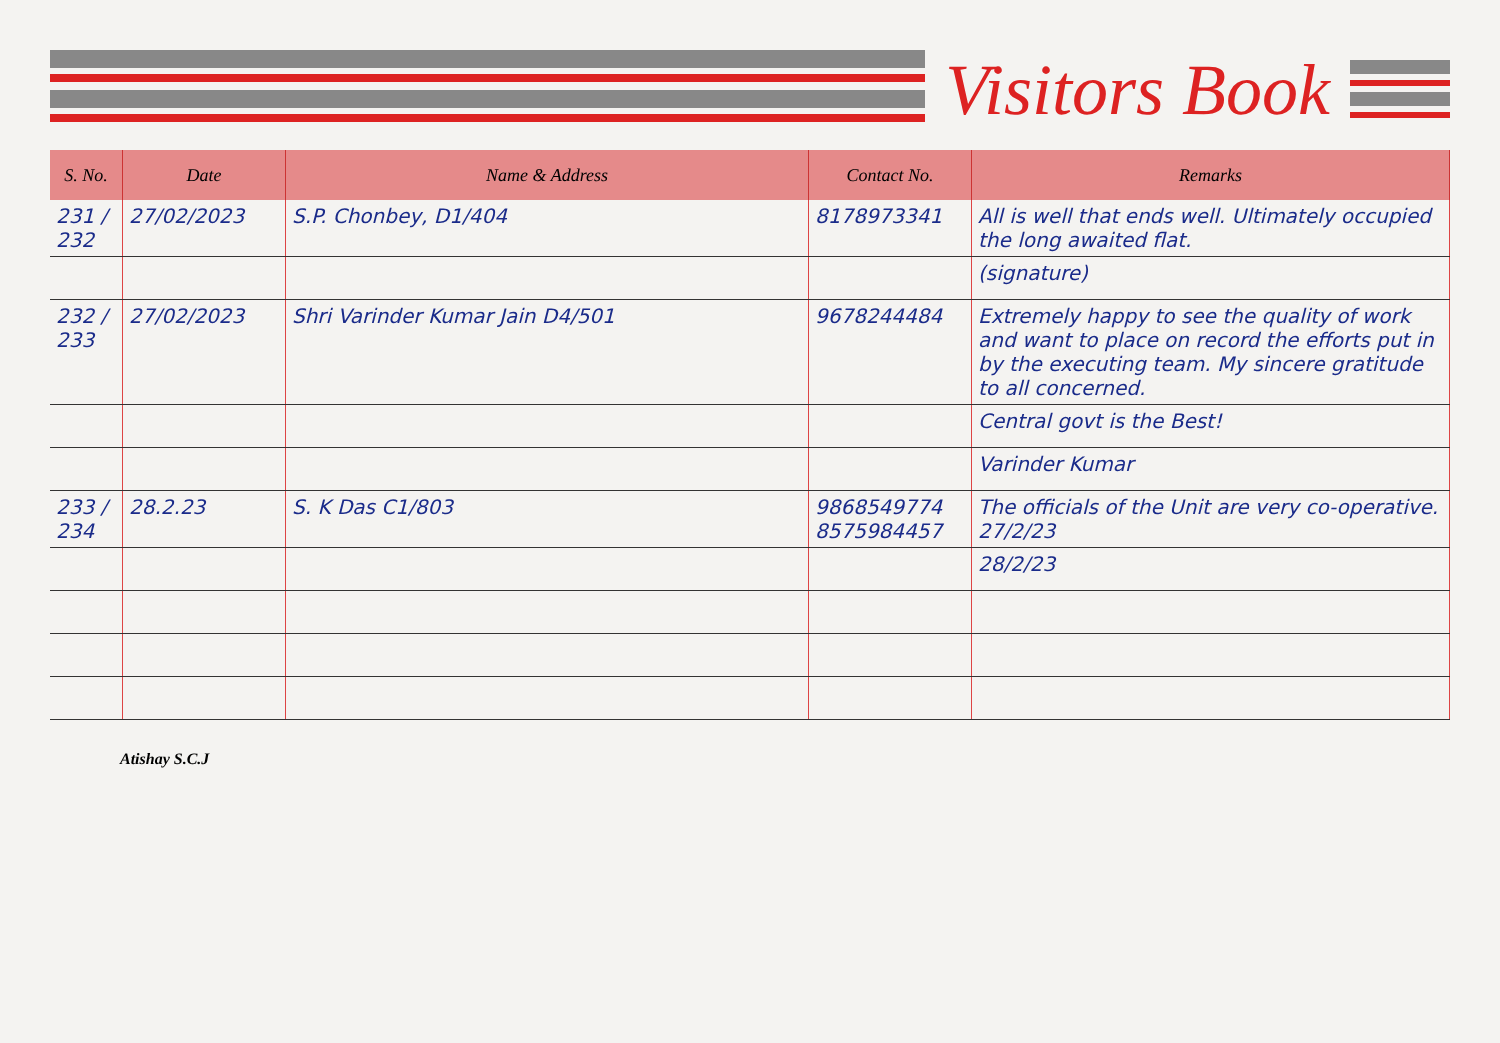Visitors Book
| S. No. | Date | Name & Address | Contact No. | Remarks |
| --- | --- | --- | --- | --- |
| 231 / 232 | 27/02/2023 | S.P. Chonbey, D1/404 | 8178973341 | All is well that ends well. Ultimately occupied the long awaited flat. |
| | | | | (signature) |
| 232 / 233 | 27/02/2023 | Shri Varinder Kumar Jain D4/501 | 9678244484 | Extremely happy to see the quality of work and want to place on record the efforts put in by the executing team. My sincere gratitude to all concerned. |
| | | | | Central govt is the Best! |
| | | | | Varinder Kumar |
| 233 / 234 | 28.2.23 | S. K Das C1/803 | 9868549774 8575984457 | The officials of the Unit are very co-operative. 27/2/23 |
| | | | | 28/2/23 |
Atishay S.C.J